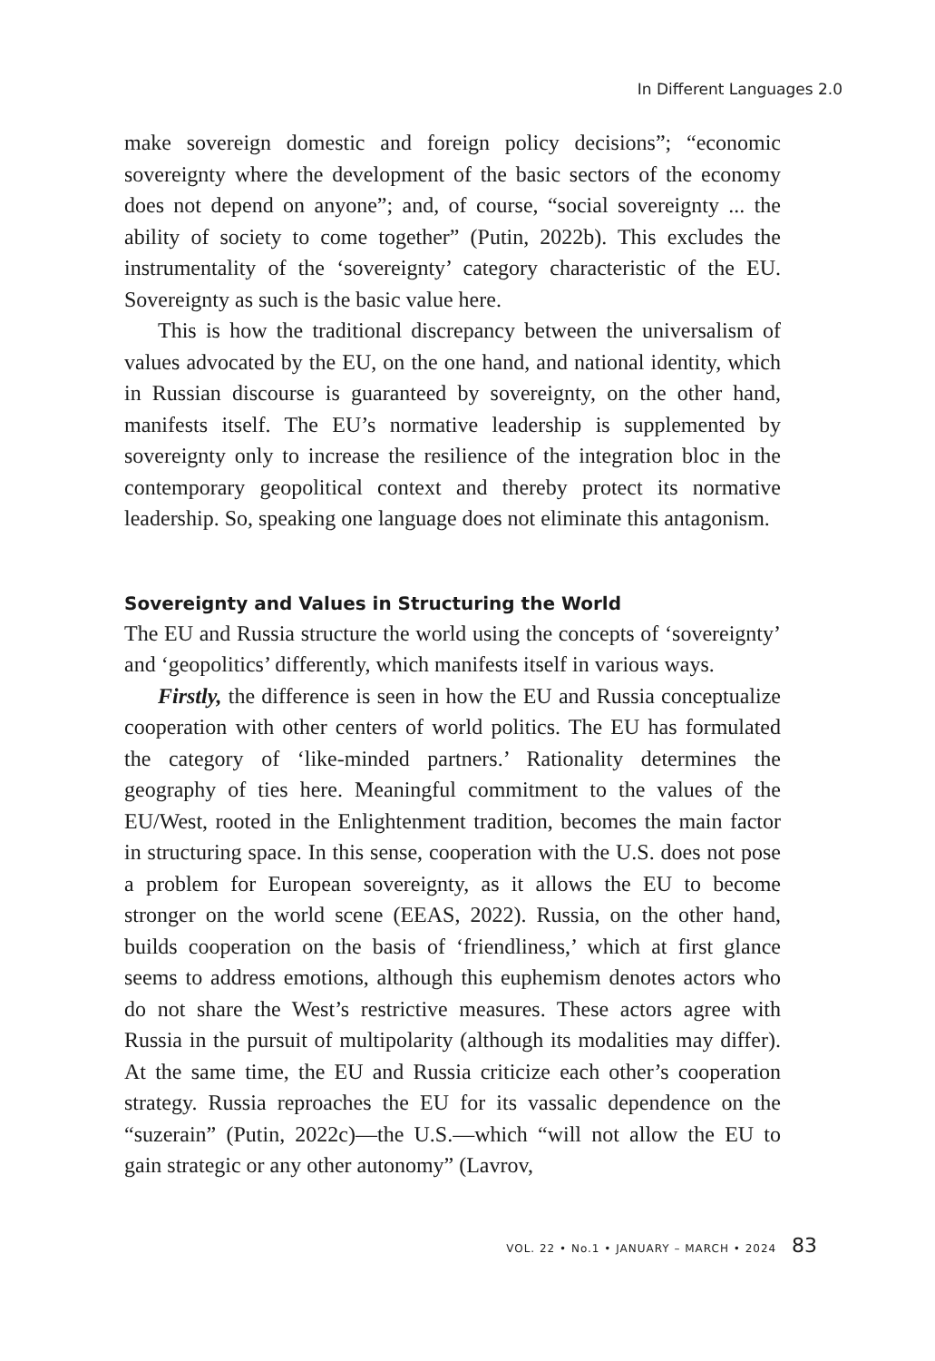In Different Languages 2.0
make sovereign domestic and foreign policy decisions”; “economic sovereignty where the development of the basic sectors of the economy does not depend on anyone”; and, of course, “social sovereignty ... the ability of society to come together” (Putin, 2022b). This excludes the instrumentality of the ‘sovereignty’ category characteristic of the EU. Sovereignty as such is the basic value here.
This is how the traditional discrepancy between the universalism of values advocated by the EU, on the one hand, and national identity, which in Russian discourse is guaranteed by sovereignty, on the other hand, manifests itself. The EU’s normative leadership is supplemented by sovereignty only to increase the resilience of the integration bloc in the contemporary geopolitical context and thereby protect its normative leadership. So, speaking one language does not eliminate this antagonism.
Sovereignty and Values in Structuring the World
The EU and Russia structure the world using the concepts of ‘sovereignty’ and ‘geopolitics’ differently, which manifests itself in various ways.
Firstly, the difference is seen in how the EU and Russia conceptualize cooperation with other centers of world politics. The EU has formulated the category of ‘like-minded partners.’ Rationality determines the geography of ties here. Meaningful commitment to the values of the EU/West, rooted in the Enlightenment tradition, becomes the main factor in structuring space. In this sense, cooperation with the U.S. does not pose a problem for European sovereignty, as it allows the EU to become stronger on the world scene (EEAS, 2022). Russia, on the other hand, builds cooperation on the basis of ‘friendliness,’ which at first glance seems to address emotions, although this euphemism denotes actors who do not share the West’s restrictive measures. These actors agree with Russia in the pursuit of multipolarity (although its modalities may differ). At the same time, the EU and Russia criticize each other’s cooperation strategy. Russia reproaches the EU for its vassalic dependence on the “suzerain” (Putin, 2022c)—the U.S.—which “will not allow the EU to gain strategic or any other autonomy” (Lavrov,
VOL. 22 • No.1 • JANUARY – MARCH • 2024 83